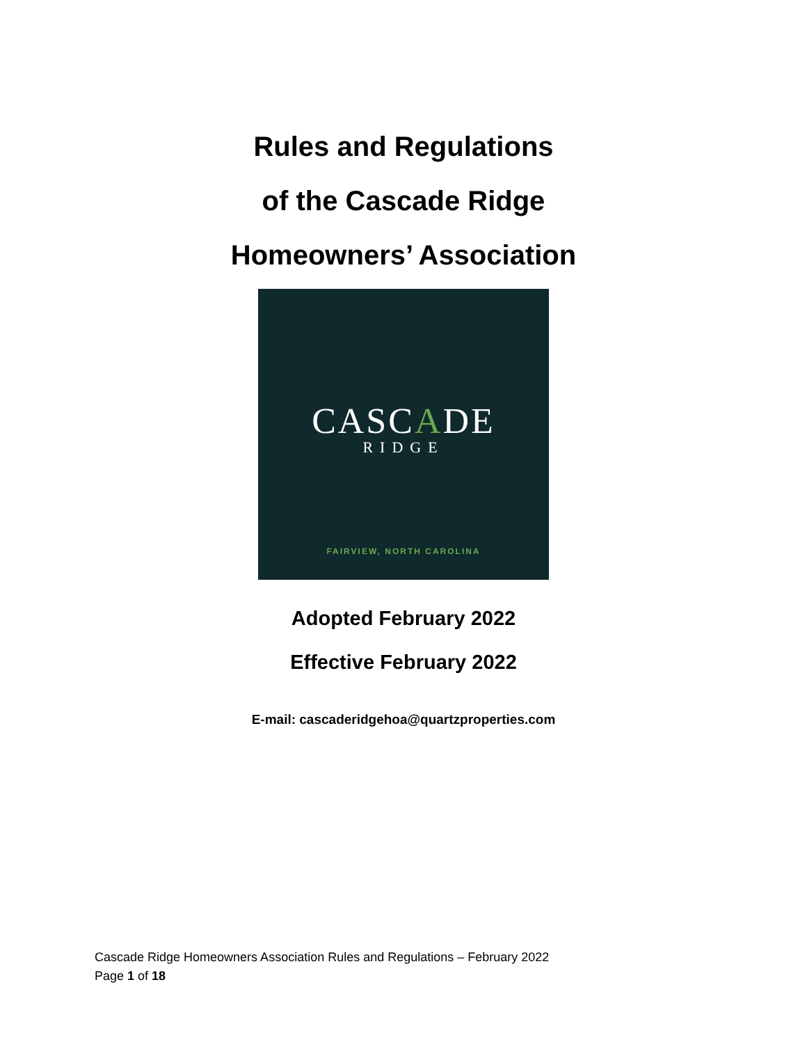Rules and Regulations
of the Cascade Ridge
Homeowners’ Association
CASCADE
RIDGE
FAIRVIEW, NORTH CAROLINA
Adopted February 2022
Effective February 2022
E-mail: cascaderidgehoa@quartzproperties.com
Cascade Ridge Homeowners Association Rules and Regulations – February 2022
Page 1 of 18